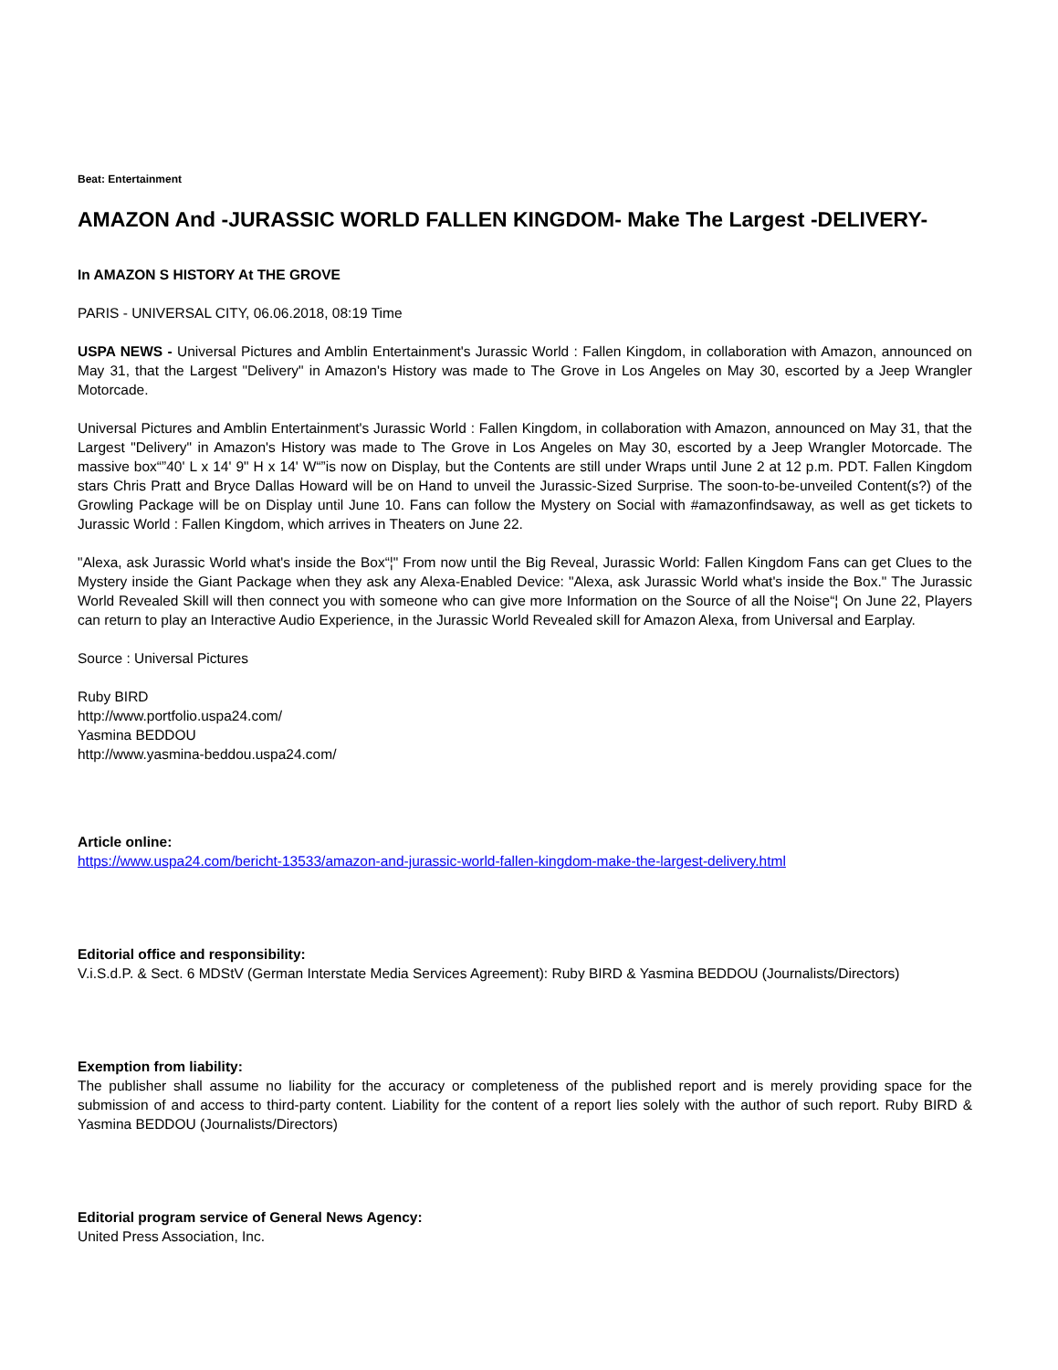Beat: Entertainment
AMAZON And -JURASSIC WORLD FALLEN KINGDOM- Make The Largest -DELIVERY-
In AMAZON S HISTORY At THE GROVE
PARIS - UNIVERSAL CITY, 06.06.2018, 08:19 Time
USPA NEWS - Universal Pictures and Amblin Entertainment's Jurassic World : Fallen Kingdom, in collaboration with Amazon, announced on May 31, that the Largest "Delivery" in Amazon's History was made to The Grove in Los Angeles on May 30, escorted by a Jeep Wrangler Motorcade.
Universal Pictures and Amblin Entertainment's Jurassic World : Fallen Kingdom, in collaboration with Amazon, announced on May 31, that the Largest "Delivery" in Amazon's History was made to The Grove in Los Angeles on May 30, escorted by a Jeep Wrangler Motorcade. The massive box“”40' L x 14' 9" H x 14' W“”is now on Display, but the Contents are still under Wraps until June 2 at 12 p.m. PDT. Fallen Kingdom stars Chris Pratt and Bryce Dallas Howard will be on Hand to unveil the Jurassic-Sized Surprise. The soon-to-be-unveiled Content(s?) of the Growling Package will be on Display until June 10. Fans can follow the Mystery on Social with #amazonfindsaway, as well as get tickets to Jurassic World : Fallen Kingdom, which arrives in Theaters on June 22.
"Alexa, ask Jurassic World what's inside the Box“¦" From now until the Big Reveal, Jurassic World: Fallen Kingdom Fans can get Clues to the Mystery inside the Giant Package when they ask any Alexa-Enabled Device: "Alexa, ask Jurassic World what's inside the Box." The Jurassic World Revealed Skill will then connect you with someone who can give more Information on the Source of all the Noise“¦ On June 22, Players can return to play an Interactive Audio Experience, in the Jurassic World Revealed skill for Amazon Alexa, from Universal and Earplay.
Source : Universal Pictures
Ruby BIRD
http://www.portfolio.uspa24.com/
Yasmina BEDDOU
http://www.yasmina-beddou.uspa24.com/
Article online:
https://www.uspa24.com/bericht-13533/amazon-and-jurassic-world-fallen-kingdom-make-the-largest-delivery.html
Editorial office and responsibility:
V.i.S.d.P. & Sect. 6 MDStV (German Interstate Media Services Agreement): Ruby BIRD & Yasmina BEDDOU (Journalists/Directors)
Exemption from liability:
The publisher shall assume no liability for the accuracy or completeness of the published report and is merely providing space for the submission of and access to third-party content. Liability for the content of a report lies solely with the author of such report. Ruby BIRD & Yasmina BEDDOU (Journalists/Directors)
Editorial program service of General News Agency:
United Press Association, Inc.